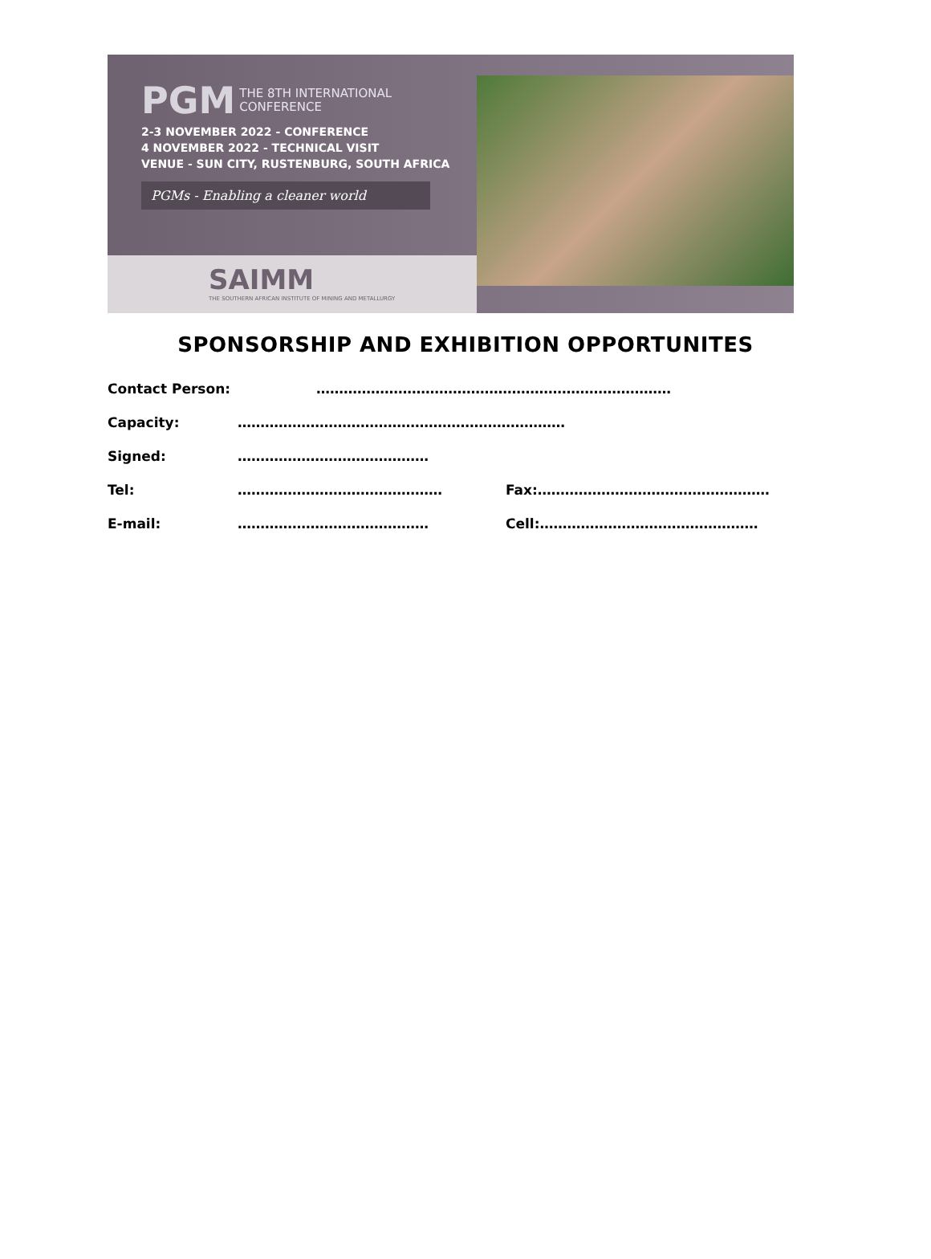PGM THE 8TH INTERNATIONAL
CONFERENCE
2-3 NOVEMBER 2022 - CONFERENCE
4 NOVEMBER 2022 - TECHNICAL VISIT
VENUE - SUN CITY, RUSTENBURG, SOUTH AFRICA
PGMs - Enabling a cleaner world
SAIMM
THE SOUTHERN AFRICAN INSTITUTE OF MINING AND METALLURGY
SPONSORSHIP AND EXHIBITION OPPORTUNITES
Contact Person: ……………………………………………………………………
Capacity: ………………………………………………………………
Signed: ……………………………………
Tel: ……………………………………… Fax:……………………………………………
E-mail: …………………………………… Cell:…………………………………………